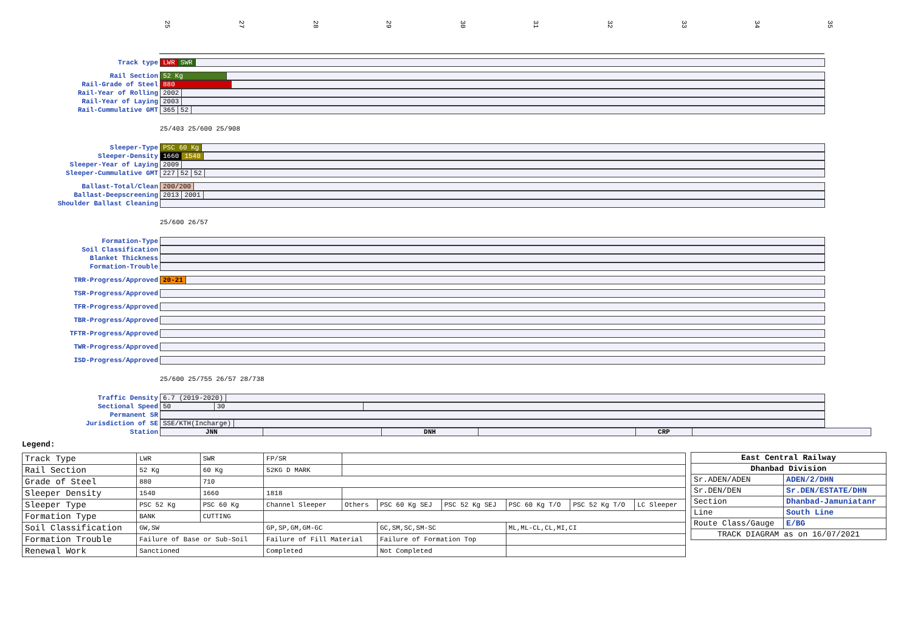25 27 28 29 30 31 32 33 34 35
Track type
LWR SWR
Rail Section
52 Kg
Rail-Grade of Steel
880
Rail-Year of Rolling
2002
Rail-Year of Laying
2003
Rail-Cummulative GMT
365 52
25/403 25/600 25/908
Sleeper-Type
PSC 60 Kg
Sleeper-Density
1660 1540
Sleeper-Year of Laying
2009
Sleeper-Cummulative GMT
227 52 52
Ballast-Total/Clean
200/200
Ballast-Deepscreening
2013 2001
Shoulder Ballast Cleaning
25/600 26/57
Formation-Type
Soil Classification
Blanket Thickness
Formation-Trouble
TRR-Progress/Approved
20-21
TSR-Progress/Approved
TFR-Progress/Approved
TBR-Progress/Approved
TFTR-Progress/Approved
TWR-Progress/Approved
ISD-Progress/Approved
25/600 25/755 26/57 28/738
Traffic Density
6.7 (2019-2020)
Sectional Speed
50 30
Permanent SR
Jurisdiction of SE
SSE/KTH(Incharge)
Station
JNN DNH CRP
Legend:
| Track Type | LWR | SWR | FP/SR | | | | | | |
| Rail Section | 52 Kg | 60 Kg | 52KG D MARK | | | | | | |
| Grade of Steel | 880 | 710 | | | | | | | |
| Sleeper Density | 1540 | 1660 | 1818 | | | | | | |
| Sleeper Type | PSC 52 Kg | PSC 60 Kg | Channel Sleeper | Others | PSC 60 Kg SEJ | PSC 52 Kg SEJ | PSC 60 Kg T/O | PSC 52 Kg T/O | LC Sleeper |
| Formation Type | BANK | CUTTING | | | | | | | |
| Soil Classification | GW,SW | | GP,SP,GM,GM-GC | | GC,SM,SC,SM-SC | | ML,ML-CL,CL,MI,CI | | |
| Formation Trouble | Failure of Base or Sub-Soil | | Failure of Fill Material | | Failure of Formation Top | | | | |
| Renewal Work | Sanctioned | | Completed | | Not Completed | | | | |
| East Central Railway | |
| Dhanbad Division | |
| Sr.ADEN/ADEN | ADEN/2/DHN |
| Sr.DEN/DEN | Sr.DEN/ESTATE/DHN |
| Section | Dhanbad-Jamuniatanr |
| Line | South Line |
| Route Class/Gauge | E/BG |
| TRACK DIAGRAM as on 16/07/2021 | |